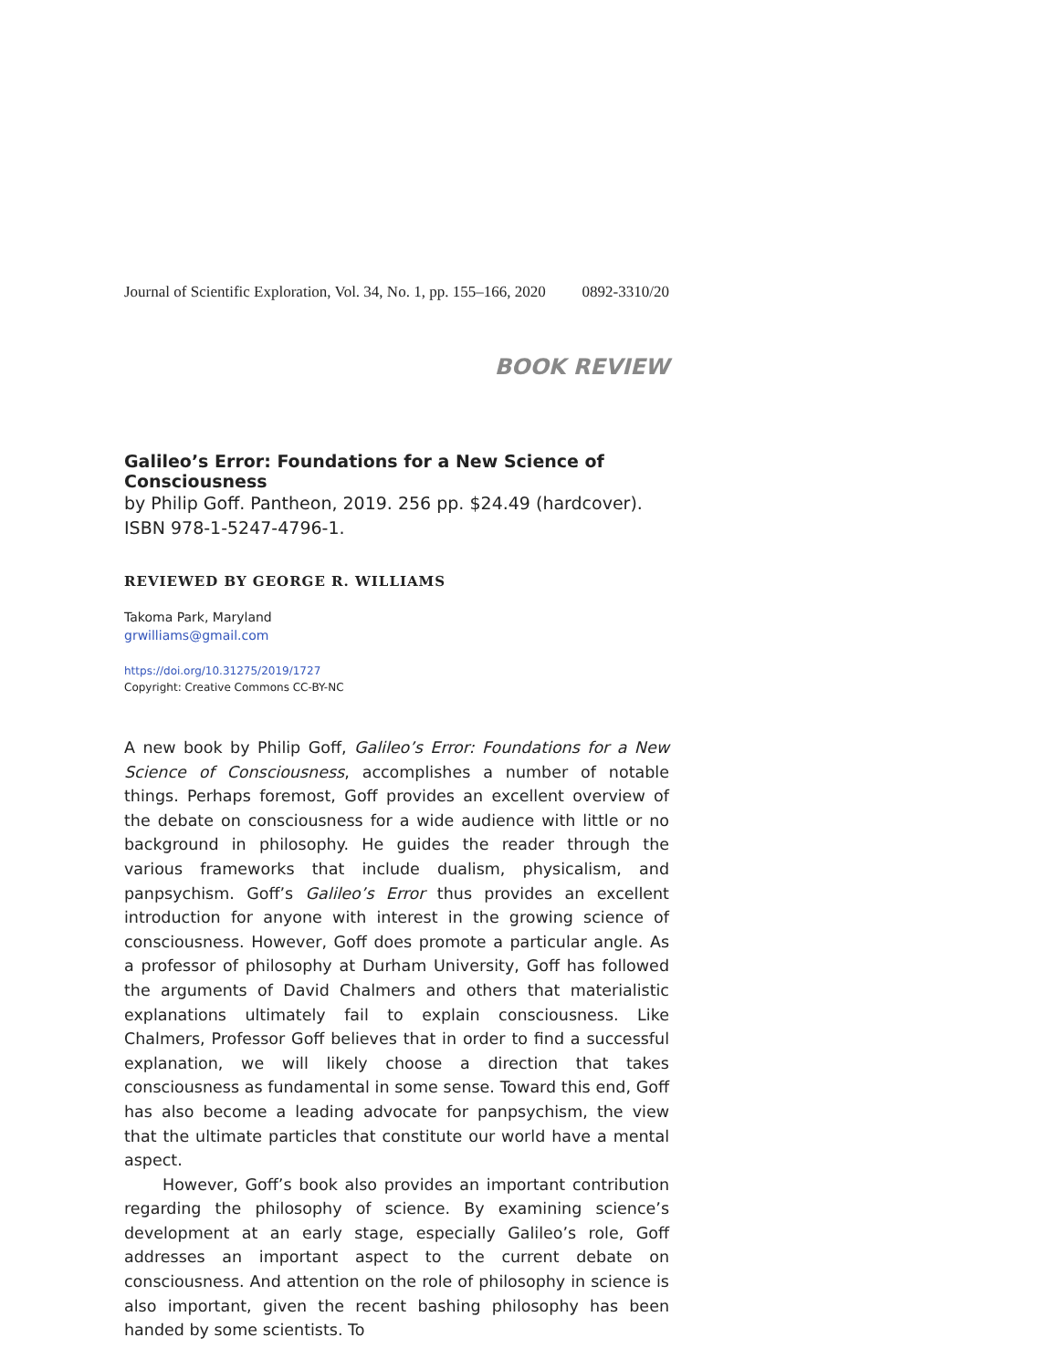Journal of Scientific Exploration, Vol. 34, No. 1, pp. 155–166, 2020 0892-3310/20
BOOK REVIEW
Galileo’s Error: Foundations for a New Science of Consciousness
by Philip Goff. Pantheon, 2019. 256 pp. $24.49 (hardcover). ISBN 978-1-5247-4796-1.
REVIEWED BY GEORGE R. WILLIAMS
Takoma Park, Maryland
grwilliams@gmail.com
https://doi.org/10.31275/2019/1727
Copyright: Creative Commons CC-BY-NC
A new book by Philip Goff, Galileo’s Error: Foundations for a New Science of Consciousness, accomplishes a number of notable things. Perhaps foremost, Goff provides an excellent overview of the debate on consciousness for a wide audience with little or no background in philosophy. He guides the reader through the various frameworks that include dualism, physicalism, and panpsychism. Goff’s Galileo’s Error thus provides an excellent introduction for anyone with interest in the growing science of consciousness. However, Goff does promote a particular angle. As a professor of philosophy at Durham University, Goff has followed the arguments of David Chalmers and others that materialistic explanations ultimately fail to explain consciousness. Like Chalmers, Professor Goff believes that in order to find a successful explanation, we will likely choose a direction that takes consciousness as fundamental in some sense. Toward this end, Goff has also become a leading advocate for panpsychism, the view that the ultimate particles that constitute our world have a mental aspect.
However, Goff’s book also provides an important contribution regarding the philosophy of science. By examining science’s development at an early stage, especially Galileo’s role, Goff addresses an important aspect to the current debate on consciousness. And attention on the role of philosophy in science is also important, given the recent bashing philosophy has been handed by some scientists. To